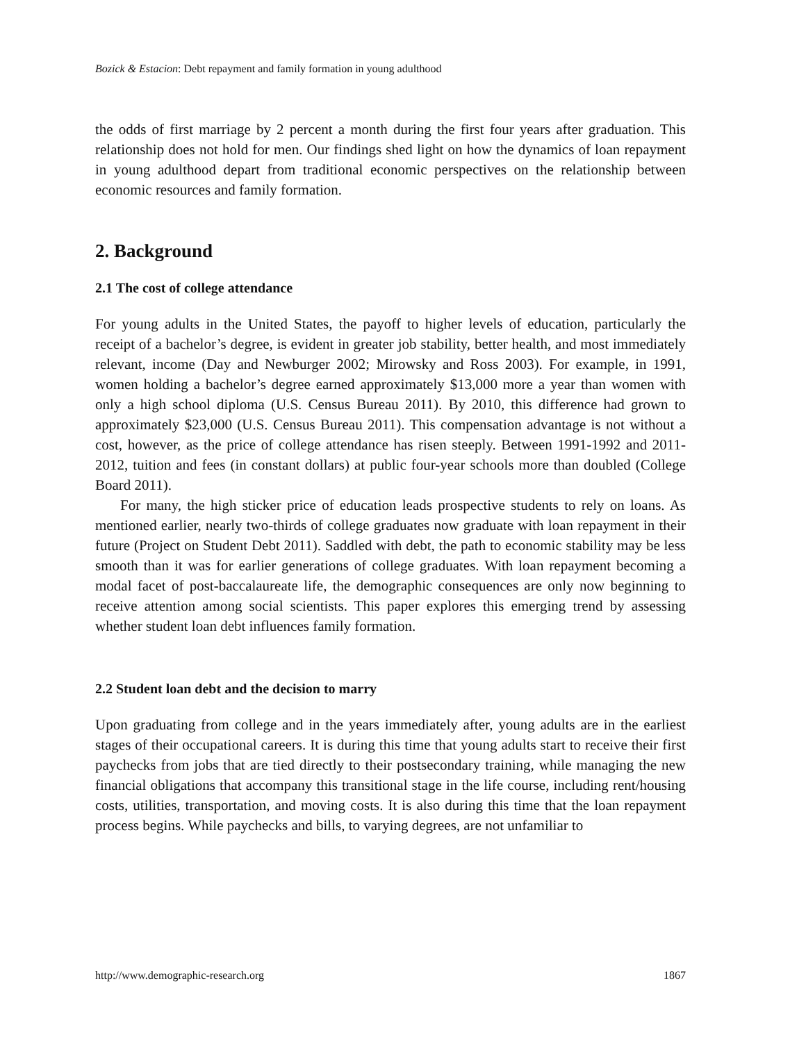Bozick & Estacion: Debt repayment and family formation in young adulthood
the odds of first marriage by 2 percent a month during the first four years after graduation. This relationship does not hold for men. Our findings shed light on how the dynamics of loan repayment in young adulthood depart from traditional economic perspectives on the relationship between economic resources and family formation.
2. Background
2.1 The cost of college attendance
For young adults in the United States, the payoff to higher levels of education, particularly the receipt of a bachelor’s degree, is evident in greater job stability, better health, and most immediately relevant, income (Day and Newburger 2002; Mirowsky and Ross 2003). For example, in 1991, women holding a bachelor’s degree earned approximately $13,000 more a year than women with only a high school diploma (U.S. Census Bureau 2011). By 2010, this difference had grown to approximately $23,000 (U.S. Census Bureau 2011). This compensation advantage is not without a cost, however, as the price of college attendance has risen steeply. Between 1991-1992 and 2011-2012, tuition and fees (in constant dollars) at public four-year schools more than doubled (College Board 2011).
For many, the high sticker price of education leads prospective students to rely on loans. As mentioned earlier, nearly two-thirds of college graduates now graduate with loan repayment in their future (Project on Student Debt 2011). Saddled with debt, the path to economic stability may be less smooth than it was for earlier generations of college graduates. With loan repayment becoming a modal facet of post-baccalaureate life, the demographic consequences are only now beginning to receive attention among social scientists. This paper explores this emerging trend by assessing whether student loan debt influences family formation.
2.2 Student loan debt and the decision to marry
Upon graduating from college and in the years immediately after, young adults are in the earliest stages of their occupational careers. It is during this time that young adults start to receive their first paychecks from jobs that are tied directly to their postsecondary training, while managing the new financial obligations that accompany this transitional stage in the life course, including rent/housing costs, utilities, transportation, and moving costs. It is also during this time that the loan repayment process begins. While paychecks and bills, to varying degrees, are not unfamiliar to
http://www.demographic-research.org 1867